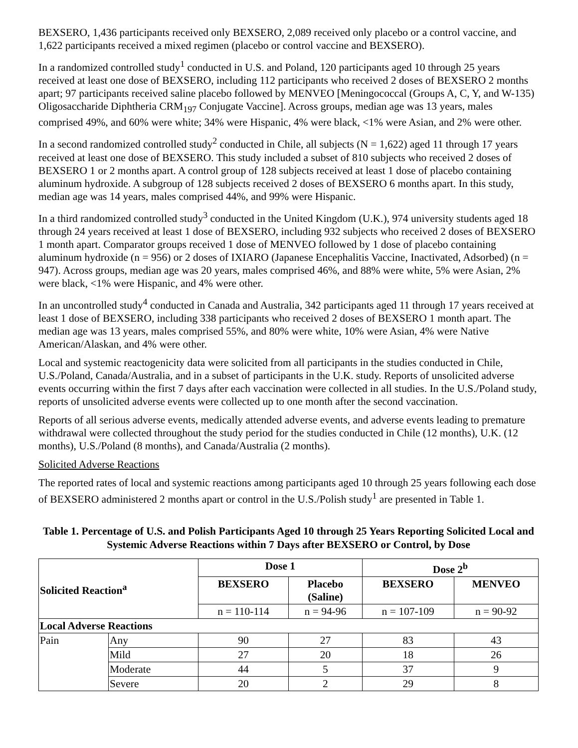BEXSERO, 1,436 participants received only BEXSERO, 2,089 received only placebo or a control vaccine, and 1,622 participants received a mixed regimen (placebo or control vaccine and BEXSERO).
In a randomized controlled study<sup>1</sup> conducted in U.S. and Poland, 120 participants aged 10 through 25 years received at least one dose of BEXSERO, including 112 participants who received 2 doses of BEXSERO 2 months apart; 97 participants received saline placebo followed by MENVEO [Meningococcal (Groups A, C, Y, and W-135) Oligosaccharide Diphtheria CRM<sub>197</sub> Conjugate Vaccine]. Across groups, median age was 13 years, males comprised 49%, and 60% were white; 34% were Hispanic, 4% were black, <1% were Asian, and 2% were other.
In a second randomized controlled study<sup>2</sup> conducted in Chile, all subjects (N = 1,622) aged 11 through 17 years received at least one dose of BEXSERO. This study included a subset of 810 subjects who received 2 doses of BEXSERO 1 or 2 months apart. A control group of 128 subjects received at least 1 dose of placebo containing aluminum hydroxide. A subgroup of 128 subjects received 2 doses of BEXSERO 6 months apart. In this study, median age was 14 years, males comprised 44%, and 99% were Hispanic.
In a third randomized controlled study<sup>3</sup> conducted in the United Kingdom (U.K.), 974 university students aged 18 through 24 years received at least 1 dose of BEXSERO, including 932 subjects who received 2 doses of BEXSERO 1 month apart. Comparator groups received 1 dose of MENVEO followed by 1 dose of placebo containing aluminum hydroxide (n = 956) or 2 doses of IXIARO (Japanese Encephalitis Vaccine, Inactivated, Adsorbed) (n = 947). Across groups, median age was 20 years, males comprised 46%, and 88% were white, 5% were Asian, 2% were black, <1% were Hispanic, and 4% were other.
In an uncontrolled study<sup>4</sup> conducted in Canada and Australia, 342 participants aged 11 through 17 years received at least 1 dose of BEXSERO, including 338 participants who received 2 doses of BEXSERO 1 month apart. The median age was 13 years, males comprised 55%, and 80% were white, 10% were Asian, 4% were Native American/Alaskan, and 4% were other.
Local and systemic reactogenicity data were solicited from all participants in the studies conducted in Chile, U.S./Poland, Canada/Australia, and in a subset of participants in the U.K. study. Reports of unsolicited adverse events occurring within the first 7 days after each vaccination were collected in all studies. In the U.S./Poland study, reports of unsolicited adverse events were collected up to one month after the second vaccination.
Reports of all serious adverse events, medically attended adverse events, and adverse events leading to premature withdrawal were collected throughout the study period for the studies conducted in Chile (12 months), U.K. (12 months), U.S./Poland (8 months), and Canada/Australia (2 months).
Solicited Adverse Reactions
The reported rates of local and systemic reactions among participants aged 10 through 25 years following each dose of BEXSERO administered 2 months apart or control in the U.S./Polish study<sup>1</sup> are presented in Table 1.
Table 1. Percentage of U.S. and Polish Participants Aged 10 through 25 Years Reporting Solicited Local and Systemic Adverse Reactions within 7 Days after BEXSERO or Control, by Dose
| Solicited Reaction<sup>a</sup> | | Dose 1 | | Dose 2<sup>b</sup> | |
| --- | --- | --- | --- | --- | --- |
| | | BEXSERO | Placebo (Saline) | BEXSERO | MENVEO |
| | | n = 110-114 | n = 94-96 | n = 107-109 | n = 90-92 |
| Local Adverse Reactions | | | | | |
| Pain | Any | 90 | 27 | 83 | 43 |
| | Mild | 27 | 20 | 18 | 26 |
| | Moderate | 44 | 5 | 37 | 9 |
| | Severe | 20 | 2 | 29 | 8 |